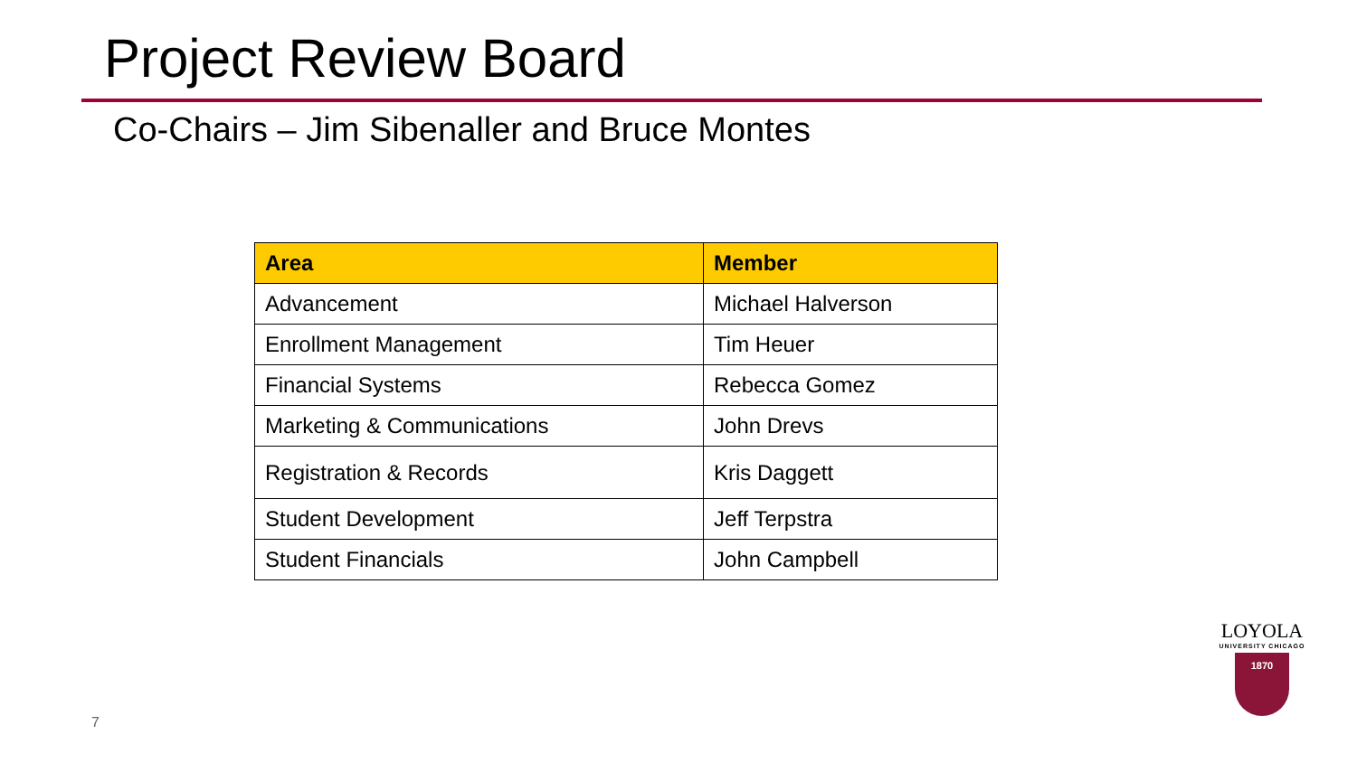Project Review Board
Co-Chairs – Jim Sibenaller and Bruce Montes
| Area | Member |
| --- | --- |
| Advancement | Michael Halverson |
| Enrollment Management | Tim Heuer |
| Financial Systems | Rebecca Gomez |
| Marketing & Communications | John Drevs |
| Registration & Records | Kris Daggett |
| Student Development | Jeff Terpstra |
| Student Financials | John Campbell |
7
LOYOLA
UNIVERSITY CHICAGO
1870